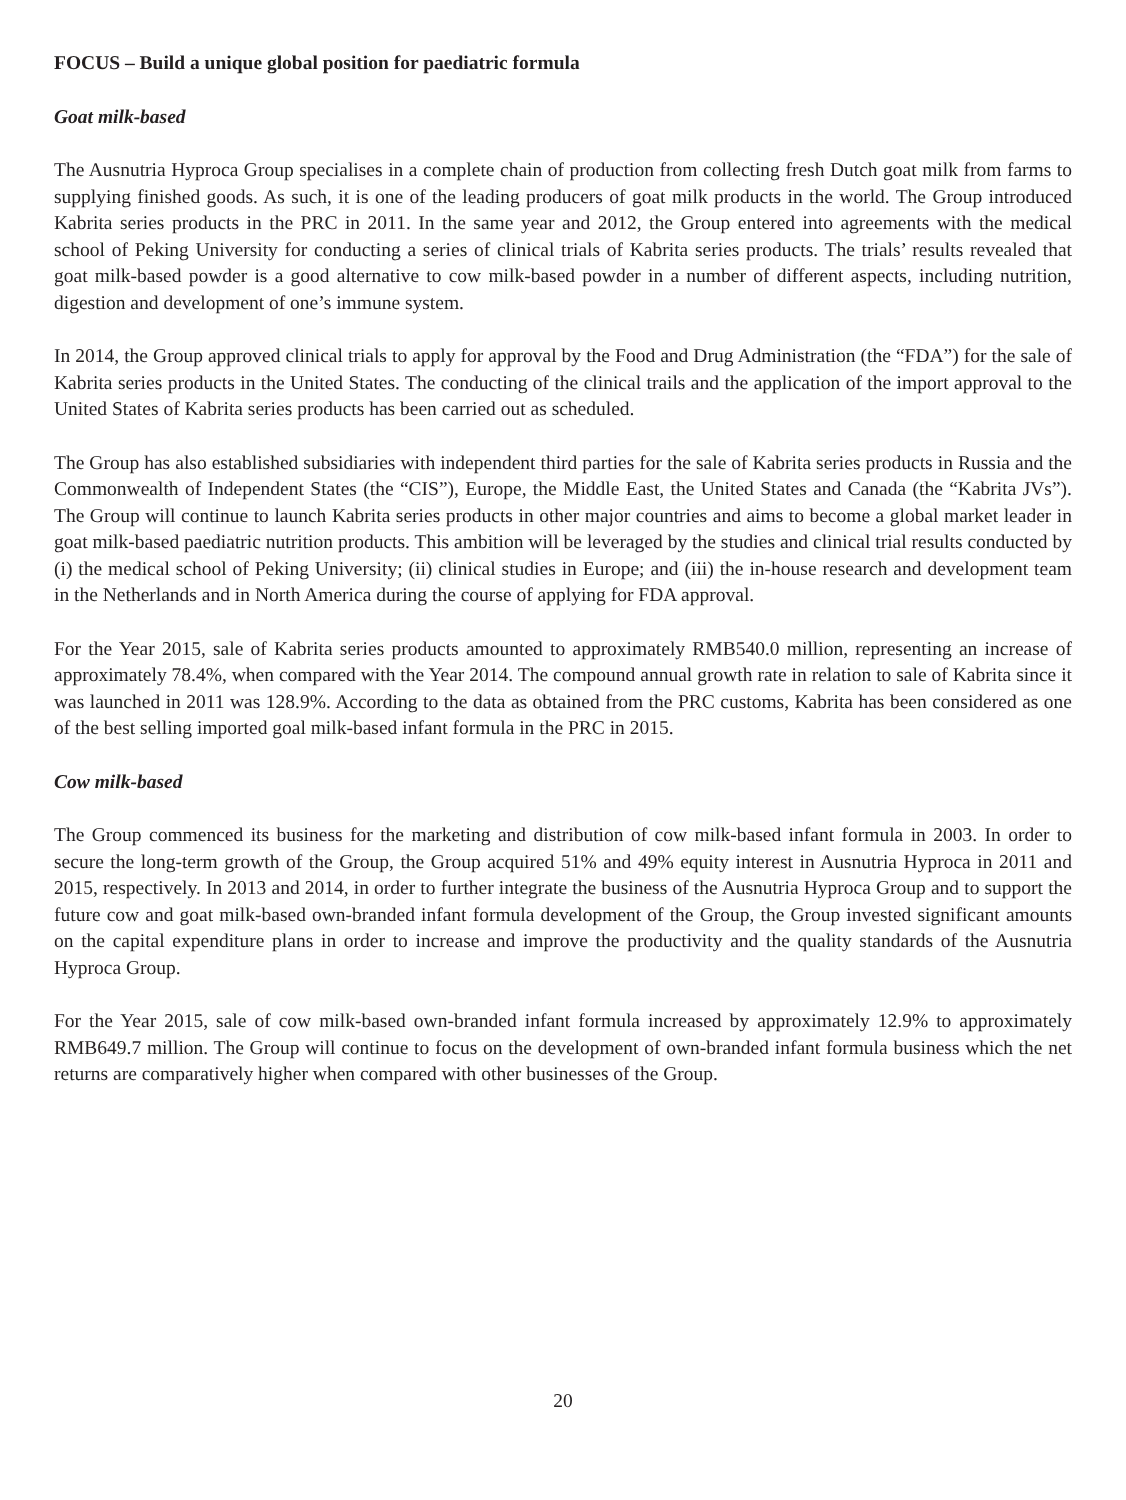FOCUS – Build a unique global position for paediatric formula
Goat milk-based
The Ausnutria Hyproca Group specialises in a complete chain of production from collecting fresh Dutch goat milk from farms to supplying finished goods. As such, it is one of the leading producers of goat milk products in the world. The Group introduced Kabrita series products in the PRC in 2011. In the same year and 2012, the Group entered into agreements with the medical school of Peking University for conducting a series of clinical trials of Kabrita series products. The trials’ results revealed that goat milk-based powder is a good alternative to cow milk-based powder in a number of different aspects, including nutrition, digestion and development of one’s immune system.
In 2014, the Group approved clinical trials to apply for approval by the Food and Drug Administration (the “FDA”) for the sale of Kabrita series products in the United States. The conducting of the clinical trails and the application of the import approval to the United States of Kabrita series products has been carried out as scheduled.
The Group has also established subsidiaries with independent third parties for the sale of Kabrita series products in Russia and the Commonwealth of Independent States (the “CIS”), Europe, the Middle East, the United States and Canada (the “Kabrita JVs”). The Group will continue to launch Kabrita series products in other major countries and aims to become a global market leader in goat milk-based paediatric nutrition products. This ambition will be leveraged by the studies and clinical trial results conducted by (i) the medical school of Peking University; (ii) clinical studies in Europe; and (iii) the in-house research and development team in the Netherlands and in North America during the course of applying for FDA approval.
For the Year 2015, sale of Kabrita series products amounted to approximately RMB540.0 million, representing an increase of approximately 78.4%, when compared with the Year 2014. The compound annual growth rate in relation to sale of Kabrita since it was launched in 2011 was 128.9%. According to the data as obtained from the PRC customs, Kabrita has been considered as one of the best selling imported goal milk-based infant formula in the PRC in 2015.
Cow milk-based
The Group commenced its business for the marketing and distribution of cow milk-based infant formula in 2003. In order to secure the long-term growth of the Group, the Group acquired 51% and 49% equity interest in Ausnutria Hyproca in 2011 and 2015, respectively. In 2013 and 2014, in order to further integrate the business of the Ausnutria Hyproca Group and to support the future cow and goat milk-based own-branded infant formula development of the Group, the Group invested significant amounts on the capital expenditure plans in order to increase and improve the productivity and the quality standards of the Ausnutria Hyproca Group.
For the Year 2015, sale of cow milk-based own-branded infant formula increased by approximately 12.9% to approximately RMB649.7 million. The Group will continue to focus on the development of own-branded infant formula business which the net returns are comparatively higher when compared with other businesses of the Group.
20